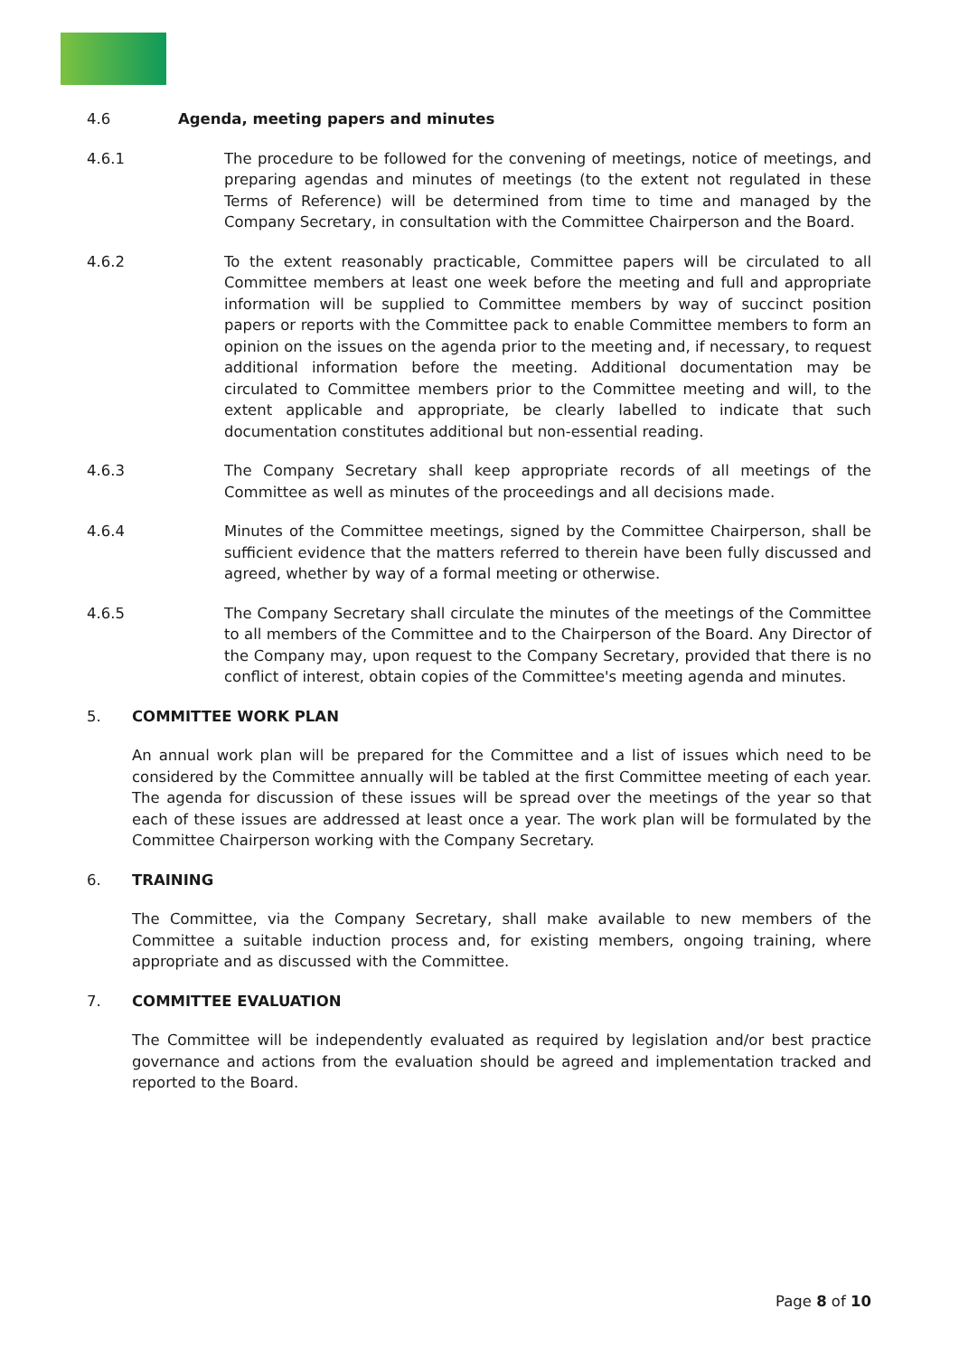4.6 Agenda, meeting papers and minutes
4.6.1 The procedure to be followed for the convening of meetings, notice of meetings, and preparing agendas and minutes of meetings (to the extent not regulated in these Terms of Reference) will be determined from time to time and managed by the Company Secretary, in consultation with the Committee Chairperson and the Board.
4.6.2 To the extent reasonably practicable, Committee papers will be circulated to all Committee members at least one week before the meeting and full and appropriate information will be supplied to Committee members by way of succinct position papers or reports with the Committee pack to enable Committee members to form an opinion on the issues on the agenda prior to the meeting and, if necessary, to request additional information before the meeting. Additional documentation may be circulated to Committee members prior to the Committee meeting and will, to the extent applicable and appropriate, be clearly labelled to indicate that such documentation constitutes additional but non-essential reading.
4.6.3 The Company Secretary shall keep appropriate records of all meetings of the Committee as well as minutes of the proceedings and all decisions made.
4.6.4 Minutes of the Committee meetings, signed by the Committee Chairperson, shall be sufficient evidence that the matters referred to therein have been fully discussed and agreed, whether by way of a formal meeting or otherwise.
4.6.5 The Company Secretary shall circulate the minutes of the meetings of the Committee to all members of the Committee and to the Chairperson of the Board. Any Director of the Company may, upon request to the Company Secretary, provided that there is no conflict of interest, obtain copies of the Committee's meeting agenda and minutes.
5. COMMITTEE WORK PLAN
An annual work plan will be prepared for the Committee and a list of issues which need to be considered by the Committee annually will be tabled at the first Committee meeting of each year. The agenda for discussion of these issues will be spread over the meetings of the year so that each of these issues are addressed at least once a year. The work plan will be formulated by the Committee Chairperson working with the Company Secretary.
6. TRAINING
The Committee, via the Company Secretary, shall make available to new members of the Committee a suitable induction process and, for existing members, ongoing training, where appropriate and as discussed with the Committee.
7. COMMITTEE EVALUATION
The Committee will be independently evaluated as required by legislation and/or best practice governance and actions from the evaluation should be agreed and implementation tracked and reported to the Board.
Page 8 of 10